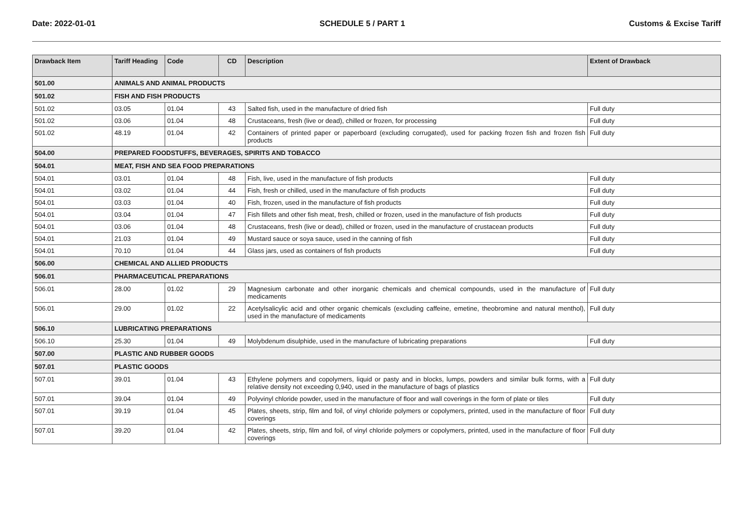Date: 2022-01-01 SCHEDULE 5 / PART 1 Customs & Excise Tariff
| Drawback Item | Tariff Heading | Code | CD | Description | Extent of Drawback |
| --- | --- | --- | --- | --- | --- |
| 501.00 | ANIMALS AND ANIMAL PRODUCTS | | | | |
| 501.02 | FISH AND FISH PRODUCTS | | | | |
| 501.02 | 03.05 | 01.04 | 43 | Salted fish, used in the manufacture of dried fish | Full duty |
| 501.02 | 03.06 | 01.04 | 48 | Crustaceans, fresh (live or dead), chilled or frozen, for processing | Full duty |
| 501.02 | 48.19 | 01.04 | 42 | Containers of printed paper or paperboard (excluding corrugated), used for packing frozen fish and frozen fish products | Full duty |
| 504.00 | PREPARED FOODSTUFFS, BEVERAGES, SPIRITS AND TOBACCO | | | | |
| 504.01 | MEAT, FISH AND SEA FOOD PREPARATIONS | | | | |
| 504.01 | 03.01 | 01.04 | 48 | Fish, live, used in the manufacture of fish products | Full duty |
| 504.01 | 03.02 | 01.04 | 44 | Fish, fresh or chilled, used in the manufacture of fish products | Full duty |
| 504.01 | 03.03 | 01.04 | 40 | Fish, frozen, used in the manufacture of fish products | Full duty |
| 504.01 | 03.04 | 01.04 | 47 | Fish fillets and other fish meat, fresh, chilled or frozen, used in the manufacture of fish products | Full duty |
| 504.01 | 03.06 | 01.04 | 48 | Crustaceans, fresh (live or dead), chilled or frozen, used in the manufacture of crustacean products | Full duty |
| 504.01 | 21.03 | 01.04 | 49 | Mustard sauce or soya sauce, used in the canning of fish | Full duty |
| 504.01 | 70.10 | 01.04 | 44 | Glass jars, used as containers of fish products | Full duty |
| 506.00 | CHEMICAL AND ALLIED PRODUCTS | | | | |
| 506.01 | PHARMACEUTICAL PREPARATIONS | | | | |
| 506.01 | 28.00 | 01.02 | 29 | Magnesium carbonate and other inorganic chemicals and chemical compounds, used in the manufacture of medicaments | Full duty |
| 506.01 | 29.00 | 01.02 | 22 | Acetylsalicylic acid and other organic chemicals (excluding caffeine, emetine, theobromine and natural menthol), used in the manufacture of medicaments | Full duty |
| 506.10 | LUBRICATING PREPARATIONS | | | | |
| 506.10 | 25.30 | 01.04 | 49 | Molybdenum disulphide, used in the manufacture of lubricating preparations | Full duty |
| 507.00 | PLASTIC AND RUBBER GOODS | | | | |
| 507.01 | PLASTIC GOODS | | | | |
| 507.01 | 39.01 | 01.04 | 43 | Ethylene polymers and copolymers, liquid or pasty and in blocks, lumps, powders and similar bulk forms, with a relative density not exceeding 0,940, used in the manufacture of bags of plastics | Full duty |
| 507.01 | 39.04 | 01.04 | 49 | Polyvinyl chloride powder, used in the manufacture of floor and wall coverings in the form of plate or tiles | Full duty |
| 507.01 | 39.19 | 01.04 | 45 | Plates, sheets, strip, film and foil, of vinyl chloride polymers or copolymers, printed, used in the manufacture of floor coverings | Full duty |
| 507.01 | 39.20 | 01.04 | 42 | Plates, sheets, strip, film and foil, of vinyl chloride polymers or copolymers, printed, used in the manufacture of floor coverings | Full duty |